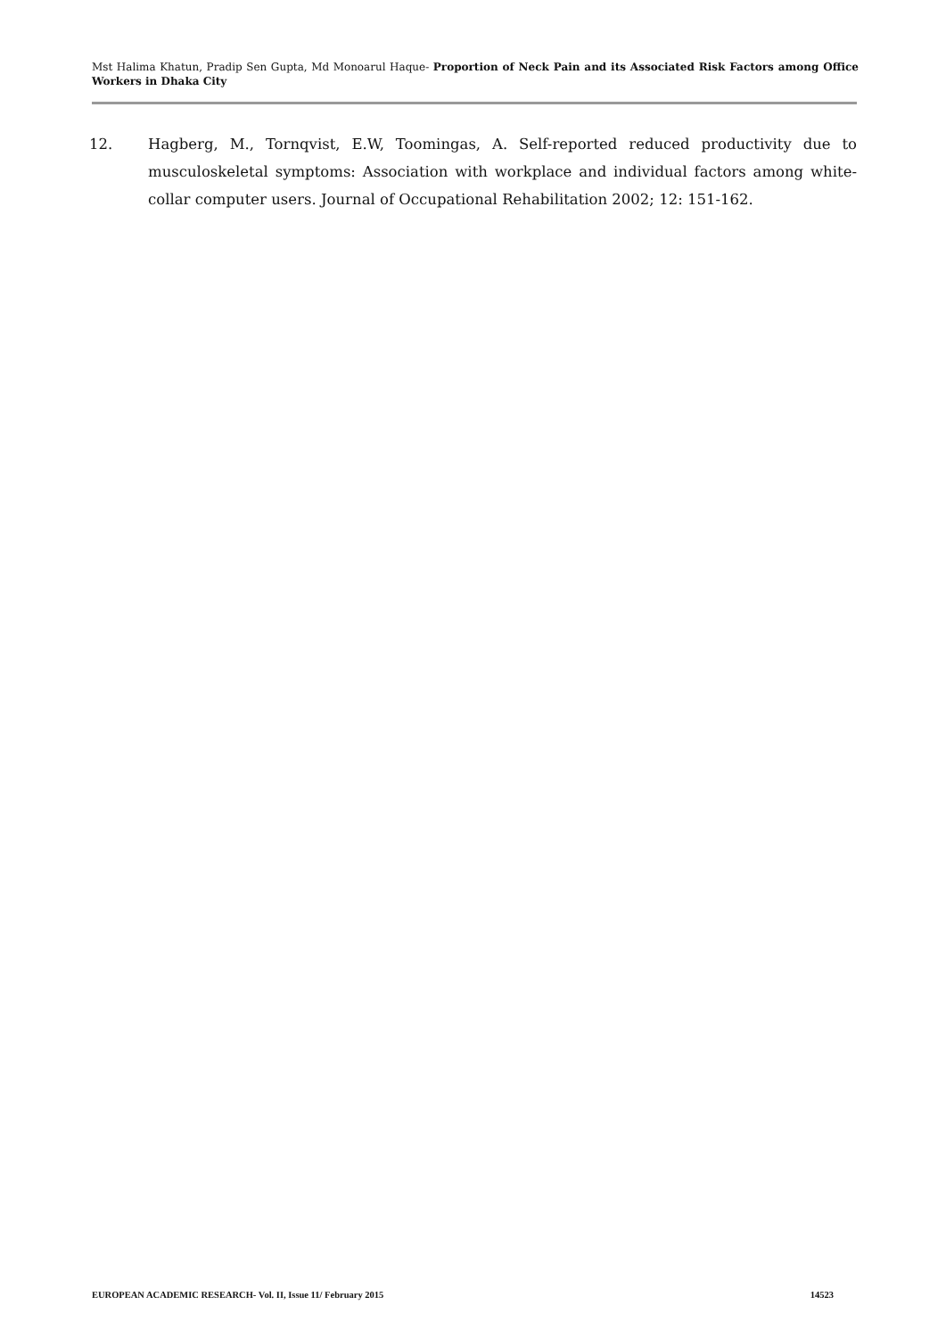Mst Halima Khatun, Pradip Sen Gupta, Md Monoarul Haque- Proportion of Neck Pain and its Associated Risk Factors among Office Workers in Dhaka City
12. Hagberg, M., Tornqvist, E.W, Toomingas, A. Self-reported reduced productivity due to musculoskeletal symptoms: Association with workplace and individual factors among white-collar computer users. Journal of Occupational Rehabilitation 2002; 12: 151-162.
EUROPEAN ACADEMIC RESEARCH- Vol. II, Issue 11/ February 2015 14523